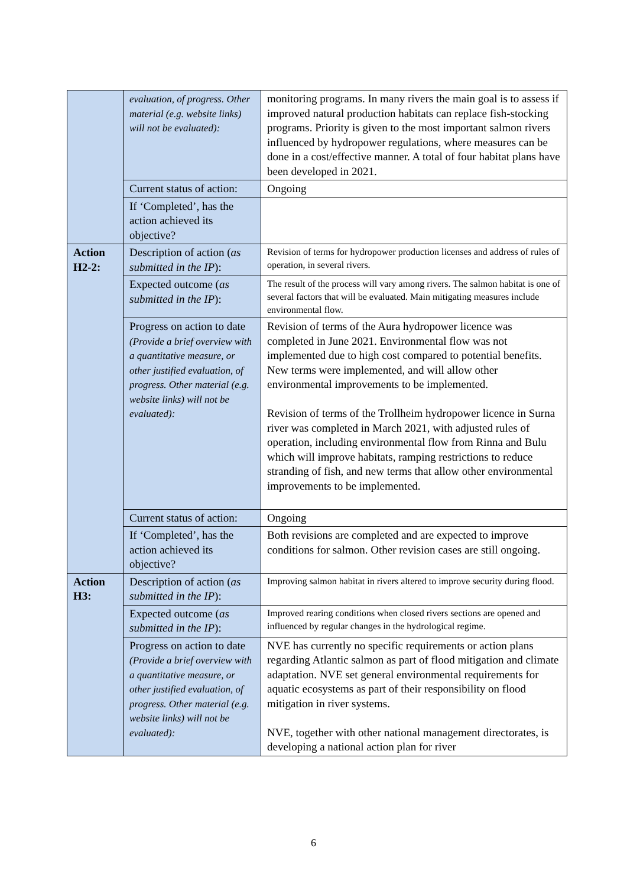| | evaluation, of progress. Other material (e.g. website links) will not be evaluated): | monitoring programs. In many rivers the main goal is to assess if improved natural production habitats can replace fish-stocking programs. Priority is given to the most important salmon rivers influenced by hydropower regulations, where measures can be done in a cost/effective manner. A total of four habitat plans have been developed in 2021. |
| | Current status of action: | Ongoing |
| | If ‘Completed’, has the action achieved its objective? | |
| Action H2-2: | Description of action ( as submitted in the IP ): | Revision of terms for hydropower production licenses and address of rules of operation, in several rivers. |
| | Expected outcome ( as submitted in the IP ): | The result of the process will vary among rivers. The salmon habitat is one of several factors that will be evaluated. Main mitigating measures include environmental flow. |
| | Progress on action to date (Provide a brief overview with a quantitative measure, or other justified evaluation, of progress. Other material (e.g. website links) will not be evaluated): | Revision of terms of the Aura hydropower licence was completed in June 2021. Environmental flow was not implemented due to high cost compared to potential benefits. New terms were implemented, and will allow other environmental improvements to be implemented. Revision of terms of the Trollheim hydropower licence in Surna river was completed in March 2021, with adjusted rules of operation, including environmental flow from Rinna and Bulu which will improve habitats, ramping restrictions to reduce stranding of fish, and new terms that allow other environmental improvements to be implemented. |
| | Current status of action: | Ongoing |
| | If ‘Completed’, has the action achieved its objective? | Both revisions are completed and are expected to improve conditions for salmon. Other revision cases are still ongoing. |
| Action H3: | Description of action ( as submitted in the IP ): | Improving salmon habitat in rivers altered to improve security during flood. |
| | Expected outcome ( as submitted in the IP ): | Improved rearing conditions when closed rivers sections are opened and influenced by regular changes in the hydrological regime. |
| | Progress on action to date (Provide a brief overview with a quantitative measure, or other justified evaluation, of progress. Other material (e.g. website links) will not be evaluated): | NVE has currently no specific requirements or action plans regarding Atlantic salmon as part of flood mitigation and climate adaptation. NVE set general environmental requirements for aquatic ecosystems as part of their responsibility on flood mitigation in river systems. NVE, together with other national management directorates, is developing a national action plan for river |
6